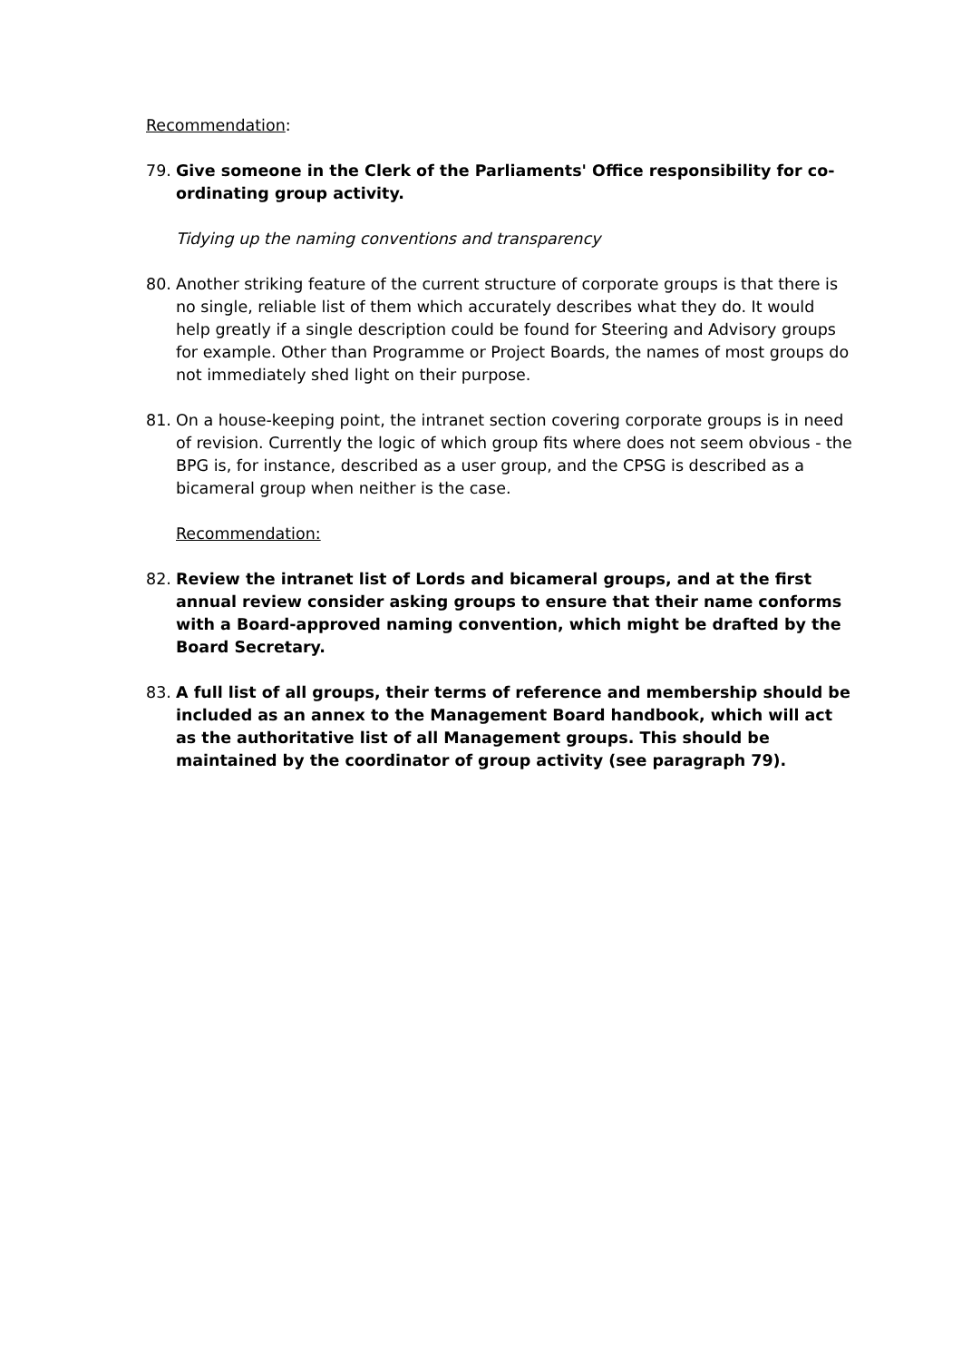Recommendation:
79. Give someone in the Clerk of the Parliaments' Office responsibility for co-ordinating group activity.
Tidying up the naming conventions and transparency
80. Another striking feature of the current structure of corporate groups is that there is no single, reliable list of them which accurately describes what they do. It would help greatly if a single description could be found for Steering and Advisory groups for example. Other than Programme or Project Boards, the names of most groups do not immediately shed light on their purpose.
81. On a house-keeping point, the intranet section covering corporate groups is in need of revision. Currently the logic of which group fits where does not seem obvious - the BPG is, for instance, described as a user group, and the CPSG is described as a bicameral group when neither is the case.
Recommendation:
82. Review the intranet list of Lords and bicameral groups, and at the first annual review consider asking groups to ensure that their name conforms with a Board-approved naming convention, which might be drafted by the Board Secretary.
83. A full list of all groups, their terms of reference and membership should be included as an annex to the Management Board handbook, which will act as the authoritative list of all Management groups. This should be maintained by the coordinator of group activity (see paragraph 79).